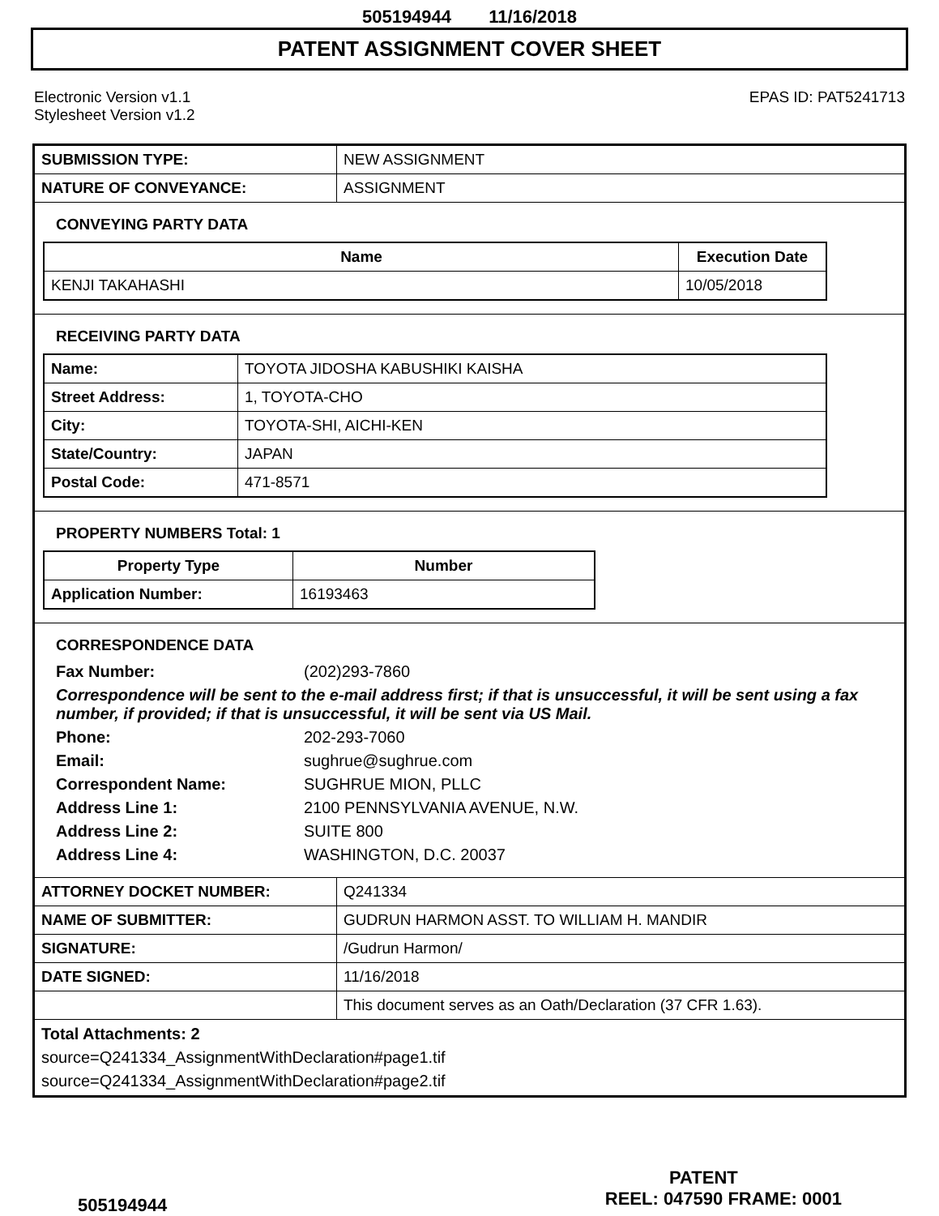505194944 11/16/2018
PATENT ASSIGNMENT COVER SHEET
Electronic Version v1.1
Stylesheet Version v1.2
EPAS ID: PAT5241713
| SUBMISSION TYPE: | NEW ASSIGNMENT |
| NATURE OF CONVEYANCE: | ASSIGNMENT |
CONVEYING PARTY DATA
| Name | Execution Date |
| --- | --- |
| KENJI TAKAHASHI | 10/05/2018 |
RECEIVING PARTY DATA
| Name: | TOYOTA JIDOSHA KABUSHIKI KAISHA |
| Street Address: | 1, TOYOTA-CHO |
| City: | TOYOTA-SHI, AICHI-KEN |
| State/Country: | JAPAN |
| Postal Code: | 471-8571 |
PROPERTY NUMBERS Total: 1
| Property Type | Number |
| --- | --- |
| Application Number: | 16193463 |
CORRESPONDENCE DATA
Fax Number:
(202)293-7860
Correspondence will be sent to the e-mail address first; if that is unsuccessful, it will be sent using a fax number, if provided; if that is unsuccessful, it will be sent via US Mail.
Phone:
202-293-7060
Email:
sughrue@sughrue.com
Correspondent Name:
SUGHRUE MION, PLLC
Address Line 1:
2100 PENNSYLVANIA AVENUE, N.W.
Address Line 2:
SUITE 800
Address Line 4:
WASHINGTON, D.C. 20037
| ATTORNEY DOCKET NUMBER: | Q241334 |
| NAME OF SUBMITTER: | GUDRUN HARMON ASST. TO WILLIAM H. MANDIR |
| SIGNATURE: | /Gudrun Harmon/ |
| DATE SIGNED: | 11/16/2018 |
| | This document serves as an Oath/Declaration (37 CFR 1.63). |
Total Attachments: 2
source=Q241334_AssignmentWithDeclaration#page1.tif
source=Q241334_AssignmentWithDeclaration#page2.tif
PATENT
505194944 REEL: 047590 FRAME: 0001